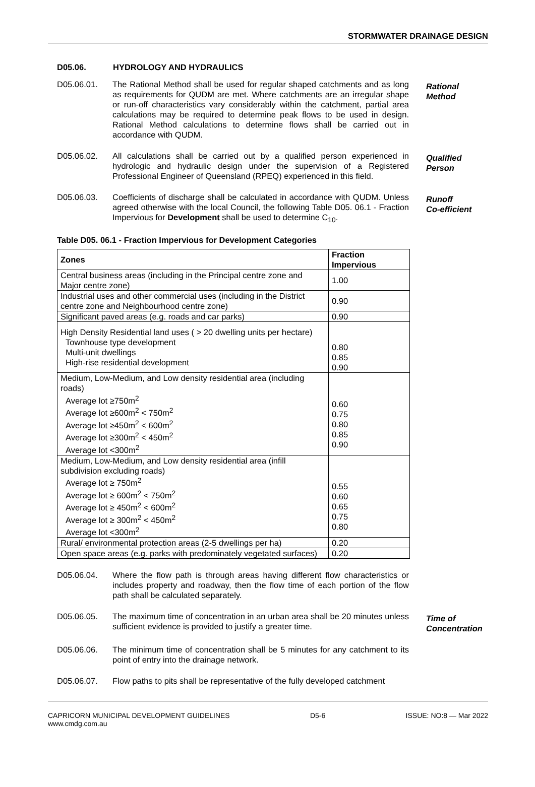STORMWATER DRAINAGE DESIGN
D05.06. HYDROLOGY AND HYDRAULICS
D05.06.01. The Rational Method shall be used for regular shaped catchments and as long as requirements for QUDM are met. Where catchments are an irregular shape or run-off characteristics vary considerably within the catchment, partial area calculations may be required to determine peak flows to be used in design. Rational Method calculations to determine flows shall be carried out in accordance with QUDM.
Rational
Method
D05.06.02. All calculations shall be carried out by a qualified person experienced in hydrologic and hydraulic design under the supervision of a Registered Professional Engineer of Queensland (RPEQ) experienced in this field.
Qualified
Person
D05.06.03. Coefficients of discharge shall be calculated in accordance with QUDM. Unless agreed otherwise with the local Council, the following Table D05. 06.1 - Fraction Impervious for Development shall be used to determine C<sub>10</sub>.
Runoff
Co-efficient
Table D05. 06.1 - Fraction Impervious for Development Categories
| Zones | Fraction Impervious |
| --- | --- |
| Central business areas (including in the Principal centre zone and Major centre zone) | 1.00 |
| Industrial uses and other commercial uses (including in the District centre zone and Neighbourhood centre zone) | 0.90 |
| Significant paved areas (e.g. roads and car parks) | 0.90 |
| High Density Residential land uses ( > 20 dwelling units per hectare) Townhouse type development Multi-unit dwellings High-rise residential development | 0.80 0.85 0.90 |
| Medium, Low-Medium, and Low density residential area (including roads) Average lot ≥750m<sup>2</sup> Average lot ≥600m<sup>2</sup> < 750m<sup>2</sup> Average lot ≥450m<sup>2</sup> < 600m<sup>2</sup> Average lot ≥300m<sup>2</sup> < 450m<sup>2</sup> Average lot <300m<sup>2</sup> | 0.60 0.75 0.80 0.85 0.90 |
| Medium, Low-Medium, and Low density residential area (infill subdivision excluding roads) Average lot ≥ 750m<sup>2</sup> Average lot ≥ 600m<sup>2</sup> < 750m<sup>2</sup> Average lot ≥ 450m<sup>2</sup> < 600m<sup>2</sup> Average lot ≥ 300m<sup>2</sup> < 450m<sup>2</sup> Average lot <300m<sup>2</sup> | 0.55 0.60 0.65 0.75 0.80 |
| Rural/ environmental protection areas (2-5 dwellings per ha) | 0.20 |
| Open space areas (e.g. parks with predominately vegetated surfaces) | 0.20 |
D05.06.04. Where the flow path is through areas having different flow characteristics or includes property and roadway, then the flow time of each portion of the flow path shall be calculated separately.
D05.06.05. The maximum time of concentration in an urban area shall be 20 minutes unless sufficient evidence is provided to justify a greater time.
Time of
Concentration
D05.06.06. The minimum time of concentration shall be 5 minutes for any catchment to its point of entry into the drainage network.
D05.06.07. Flow paths to pits shall be representative of the fully developed catchment
CAPRICORN MUNICIPAL DEVELOPMENT GUIDELINES
www.cmdg.com.au
D5-6 ISSUE: NO:8 — Mar 2022